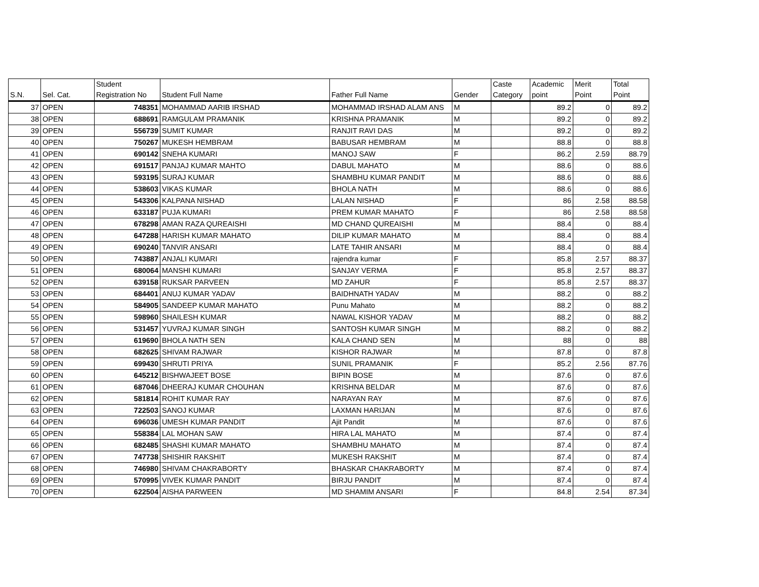| S.N. | Sel. Cat. | Student Registration No | Student Full Name | Father Full Name | Gender | Caste Category | Academic point | Merit Point | Total Point |
| --- | --- | --- | --- | --- | --- | --- | --- | --- | --- |
| 37 | OPEN | 748351 | MOHAMMAD AARIB IRSHAD | MOHAMMAD IRSHAD ALAM ANS | M | | 89.2 | 0 | 89.2 |
| 38 | OPEN | 688691 | RAMGULAM PRAMANIK | KRISHNA PRAMANIK | M | | 89.2 | 0 | 89.2 |
| 39 | OPEN | 556739 | SUMIT KUMAR | RANJIT RAVI DAS | M | | 89.2 | 0 | 89.2 |
| 40 | OPEN | 750267 | MUKESH HEMBRAM | BABUSAR HEMBRAM | M | | 88.8 | 0 | 88.8 |
| 41 | OPEN | 690142 | SNEHA KUMARI | MANOJ SAW | F | | 86.2 | 2.59 | 88.79 |
| 42 | OPEN | 691517 | PANJAJ KUMAR MAHTO | DABUL MAHATO | M | | 88.6 | 0 | 88.6 |
| 43 | OPEN | 593195 | SURAJ KUMAR | SHAMBHU KUMAR PANDIT | M | | 88.6 | 0 | 88.6 |
| 44 | OPEN | 538603 | VIKAS KUMAR | BHOLA NATH | M | | 88.6 | 0 | 88.6 |
| 45 | OPEN | 543306 | KALPANA NISHAD | LALAN NISHAD | F | | 86 | 2.58 | 88.58 |
| 46 | OPEN | 633187 | PUJA KUMARI | PREM KUMAR MAHATO | F | | 86 | 2.58 | 88.58 |
| 47 | OPEN | 678298 | AMAN RAZA QUREAISHI | MD CHAND QUREAISHI | M | | 88.4 | 0 | 88.4 |
| 48 | OPEN | 647288 | HARISH KUMAR MAHATO | DILIP KUMAR MAHATO | M | | 88.4 | 0 | 88.4 |
| 49 | OPEN | 690240 | TANVIR ANSARI | LATE TAHIR ANSARI | M | | 88.4 | 0 | 88.4 |
| 50 | OPEN | 743887 | ANJALI KUMARI | rajendra kumar | F | | 85.8 | 2.57 | 88.37 |
| 51 | OPEN | 680064 | MANSHI KUMARI | SANJAY VERMA | F | | 85.8 | 2.57 | 88.37 |
| 52 | OPEN | 639158 | RUKSAR PARVEEN | MD ZAHUR | F | | 85.8 | 2.57 | 88.37 |
| 53 | OPEN | 684401 | ANUJ KUMAR YADAV | BAIDHNATH YADAV | M | | 88.2 | 0 | 88.2 |
| 54 | OPEN | 584905 | SANDEEP KUMAR MAHATO | Punu Mahato | M | | 88.2 | 0 | 88.2 |
| 55 | OPEN | 598960 | SHAILESH KUMAR | NAWAL KISHOR YADAV | M | | 88.2 | 0 | 88.2 |
| 56 | OPEN | 531457 | YUVRAJ KUMAR SINGH | SANTOSH KUMAR SINGH | M | | 88.2 | 0 | 88.2 |
| 57 | OPEN | 619690 | BHOLA NATH SEN | KALA CHAND SEN | M | | 88 | 0 | 88 |
| 58 | OPEN | 682625 | SHIVAM RAJWAR | KISHOR RAJWAR | M | | 87.8 | 0 | 87.8 |
| 59 | OPEN | 699430 | SHRUTI PRIYA | SUNIL PRAMANIK | F | | 85.2 | 2.56 | 87.76 |
| 60 | OPEN | 645212 | BISHWAJEET BOSE | BIPIN BOSE | M | | 87.6 | 0 | 87.6 |
| 61 | OPEN | 687046 | DHEERAJ KUMAR CHOUHAN | KRISHNA BELDAR | M | | 87.6 | 0 | 87.6 |
| 62 | OPEN | 581814 | ROHIT KUMAR RAY | NARAYAN RAY | M | | 87.6 | 0 | 87.6 |
| 63 | OPEN | 722503 | SANOJ KUMAR | LAXMAN HARIJAN | M | | 87.6 | 0 | 87.6 |
| 64 | OPEN | 696036 | UMESH KUMAR PANDIT | Ajit Pandit | M | | 87.6 | 0 | 87.6 |
| 65 | OPEN | 558384 | LAL MOHAN SAW | HIRA LAL MAHATO | M | | 87.4 | 0 | 87.4 |
| 66 | OPEN | 682485 | SHASHI KUMAR MAHATO | SHAMBHU MAHATO | M | | 87.4 | 0 | 87.4 |
| 67 | OPEN | 747738 | SHISHIR RAKSHIT | MUKESH RAKSHIT | M | | 87.4 | 0 | 87.4 |
| 68 | OPEN | 746980 | SHIVAM CHAKRABORTY | BHASKAR CHAKRABORTY | M | | 87.4 | 0 | 87.4 |
| 69 | OPEN | 570995 | VIVEK KUMAR PANDIT | BIRJU PANDIT | M | | 87.4 | 0 | 87.4 |
| 70 | OPEN | 622504 | AISHA PARWEEN | MD SHAMIM ANSARI | F | | 84.8 | 2.54 | 87.34 |